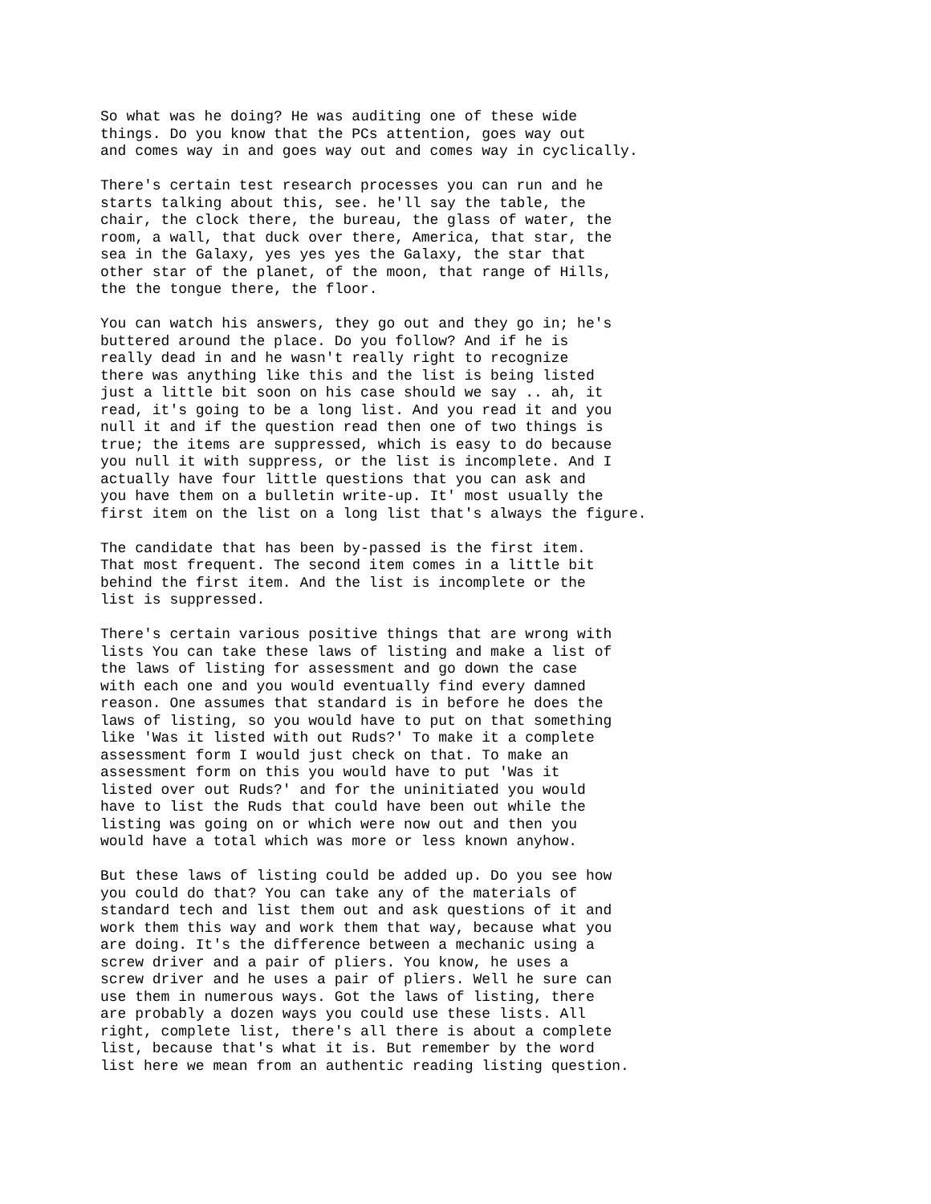So what was he doing? He was auditing one of these wide
things. Do you know that the PCs attention, goes way out
and comes way in and goes way out and comes way in cyclically.
There's certain test research processes you can run and he
starts talking about this, see. he'll say the table, the
chair, the clock there, the bureau, the glass of water, the
room, a wall, that duck over there, America, that star, the
sea in the Galaxy, yes yes yes the Galaxy, the star that
other star of the planet, of the moon, that range of Hills,
the the tongue there, the floor.
You can watch his answers, they go out and they go in; he's
buttered around the place. Do you follow? And if he is
really dead in and he wasn't really right to recognize
there was anything like this and the list is being listed
just a little bit soon on his case should we say .. ah, it
read, it's going to be a long list. And you read it and you
null it and if the question read then one of two things is
true; the items are suppressed, which is easy to do because
you null it with suppress, or the list is incomplete. And I
actually have four little questions that you can ask and
you have them on a bulletin write-up. It' most usually the
first item on the list on a long list that's always the figure.
The candidate that has been by-passed is the first item.
That most frequent. The second item comes in a little bit
behind the first item. And the list is incomplete or the
list is suppressed.
There's certain various positive things that are wrong with
lists You can take these laws of listing and make a list of
the laws of listing for assessment and go down the case
with each one and you would eventually find every damned
reason. One assumes that standard is in before he does the
laws of listing, so you would have to put on that something
like 'Was it listed with out Ruds?' To make it a complete
assessment form I would just check on that. To make an
assessment form on this you would have to put 'Was it
listed over out Ruds?' and for the uninitiated you would
have to list the Ruds that could have been out while the
listing was going on or which were now out and then you
would have a total which was more or less known anyhow.
But these laws of listing could be added up. Do you see how
you could do that? You can take any of the materials of
standard tech and list them out and ask questions of it and
work them this way and work them that way, because what you
are doing. It's the difference between a mechanic using a
screw driver and a pair of pliers. You know, he uses a
screw driver and he uses a pair of pliers. Well he sure can
use them in numerous ways. Got the laws of listing, there
are probably a dozen ways you could use these lists. All
right, complete list, there's all there is about a complete
list, because that's what it is. But remember by the word
list here we mean from an authentic reading listing question.